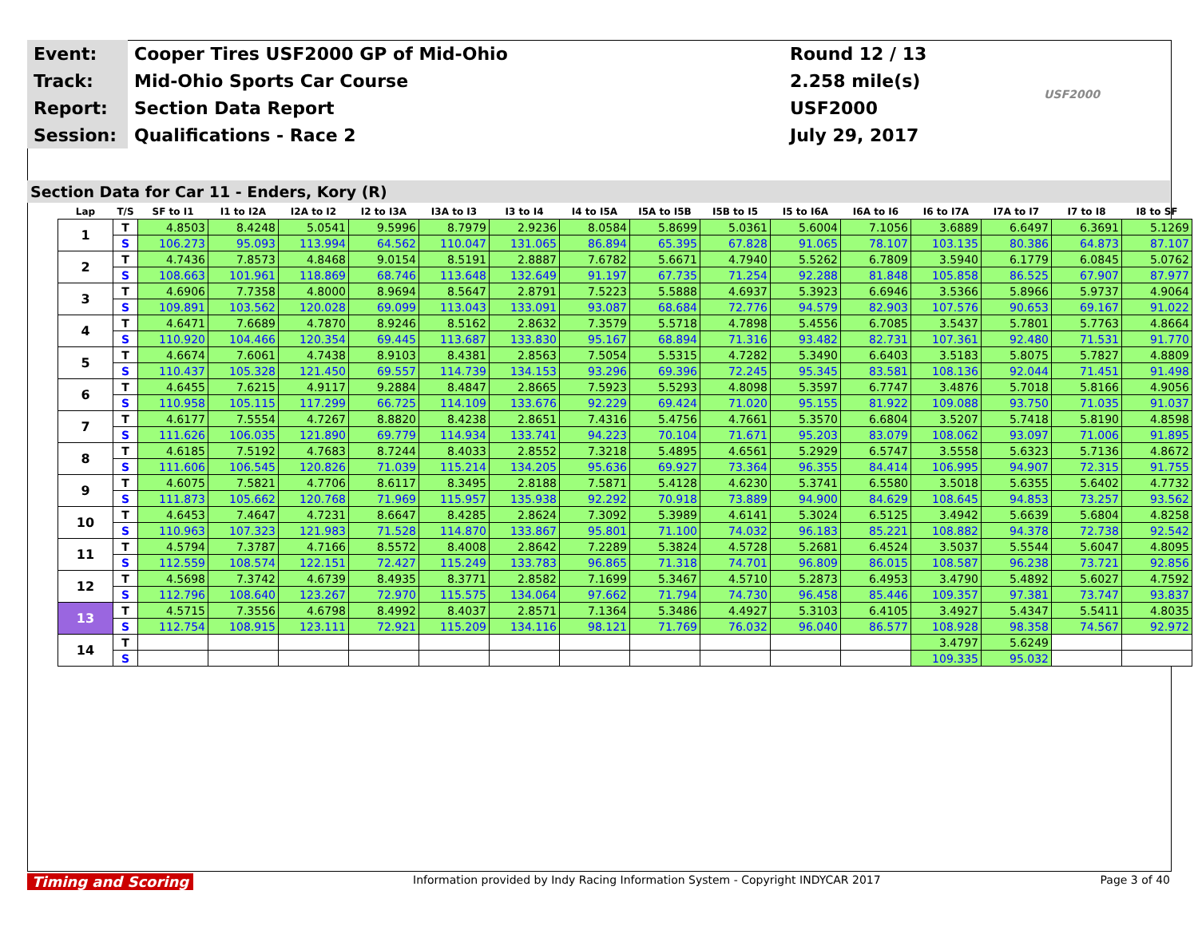| Event: | Cooper Tires USF2000 GP of Mid-Ohio | Round 12 / 13 | USF2000 |
| Track: | Mid-Ohio Sports Car Course | 2.258 mile(s) | |
| Report: | Section Data Report | USF2000 | |
| Session: | Qualifications - Race 2 | July 29, 2017 | |
Section Data for Car 11 - Enders, Kory (R)
| Lap | T/S | SF to I1 | I1 to I2A | I2A to I2 | I2 to I3A | I3A to I3 | I3 to I4 | I4 to I5A | I5A to I5B | I5B to I5 | I5 to I6A | I6A to I6 | I6 to I7A | I7A to I7 | I7 to I8 | I8 to SF |
| --- | --- | --- | --- | --- | --- | --- | --- | --- | --- | --- | --- | --- | --- | --- | --- | --- |
| 1 | T | 4.8503 | 8.4248 | 5.0541 | 9.5996 | 8.7979 | 2.9236 | 8.0584 | 5.8699 | 5.0361 | 5.6004 | 7.1056 | 3.6889 | 6.6497 | 6.3691 | 5.1269 |
| | S | 106.273 | 95.093 | 113.994 | 64.562 | 110.047 | 131.065 | 86.894 | 65.395 | 67.828 | 91.065 | 78.107 | 103.135 | 80.386 | 64.873 | 87.107 |
| 2 | T | 4.7436 | 7.8573 | 4.8468 | 9.0154 | 8.5191 | 2.8887 | 7.6782 | 5.6671 | 4.7940 | 5.5262 | 6.7809 | 3.5940 | 6.1779 | 6.0845 | 5.0762 |
| | S | 108.663 | 101.961 | 118.869 | 68.746 | 113.648 | 132.649 | 91.197 | 67.735 | 71.254 | 92.288 | 81.848 | 105.858 | 86.525 | 67.907 | 87.977 |
| 3 | T | 4.6906 | 7.7358 | 4.8000 | 8.9694 | 8.5647 | 2.8791 | 7.5223 | 5.5888 | 4.6937 | 5.3923 | 6.6946 | 3.5366 | 5.8966 | 5.9737 | 4.9064 |
| | S | 109.891 | 103.562 | 120.028 | 69.099 | 113.043 | 133.091 | 93.087 | 68.684 | 72.776 | 94.579 | 82.903 | 107.576 | 90.653 | 69.167 | 91.022 |
| 4 | T | 4.6471 | 7.6689 | 4.7870 | 8.9246 | 8.5162 | 2.8632 | 7.3579 | 5.5718 | 4.7898 | 5.4556 | 6.7085 | 3.5437 | 5.7801 | 5.7763 | 4.8664 |
| | S | 110.920 | 104.466 | 120.354 | 69.445 | 113.687 | 133.830 | 95.167 | 68.894 | 71.316 | 93.482 | 82.731 | 107.361 | 92.480 | 71.531 | 91.770 |
| 5 | T | 4.6674 | 7.6061 | 4.7438 | 8.9103 | 8.4381 | 2.8563 | 7.5054 | 5.5315 | 4.7282 | 5.3490 | 6.6403 | 3.5183 | 5.8075 | 5.7827 | 4.8809 |
| | S | 110.437 | 105.328 | 121.450 | 69.557 | 114.739 | 134.153 | 93.296 | 69.396 | 72.245 | 95.345 | 83.581 | 108.136 | 92.044 | 71.451 | 91.498 |
| 6 | T | 4.6455 | 7.6215 | 4.9117 | 9.2884 | 8.4847 | 2.8665 | 7.5923 | 5.5293 | 4.8098 | 5.3597 | 6.7747 | 3.4876 | 5.7018 | 5.8166 | 4.9056 |
| | S | 110.958 | 105.115 | 117.299 | 66.725 | 114.109 | 133.676 | 92.229 | 69.424 | 71.020 | 95.155 | 81.922 | 109.088 | 93.750 | 71.035 | 91.037 |
| 7 | T | 4.6177 | 7.5554 | 4.7267 | 8.8820 | 8.4238 | 2.8651 | 7.4316 | 5.4756 | 4.7661 | 5.3570 | 6.6804 | 3.5207 | 5.7418 | 5.8190 | 4.8598 |
| | S | 111.626 | 106.035 | 121.890 | 69.779 | 114.934 | 133.741 | 94.223 | 70.104 | 71.671 | 95.203 | 83.079 | 108.062 | 93.097 | 71.006 | 91.895 |
| 8 | T | 4.6185 | 7.5192 | 4.7683 | 8.7244 | 8.4033 | 2.8552 | 7.3218 | 5.4895 | 4.6561 | 5.2929 | 6.5747 | 3.5558 | 5.6323 | 5.7136 | 4.8672 |
| | S | 111.606 | 106.545 | 120.826 | 71.039 | 115.214 | 134.205 | 95.636 | 69.927 | 73.364 | 96.355 | 84.414 | 106.995 | 94.907 | 72.315 | 91.755 |
| 9 | T | 4.6075 | 7.5821 | 4.7706 | 8.6117 | 8.3495 | 2.8188 | 7.5871 | 5.4128 | 4.6230 | 5.3741 | 6.5580 | 3.5018 | 5.6355 | 5.6402 | 4.7732 |
| | S | 111.873 | 105.662 | 120.768 | 71.969 | 115.957 | 135.938 | 92.292 | 70.918 | 73.889 | 94.900 | 84.629 | 108.645 | 94.853 | 73.257 | 93.562 |
| 10 | T | 4.6453 | 7.4647 | 4.7231 | 8.6647 | 8.4285 | 2.8624 | 7.3092 | 5.3989 | 4.6141 | 5.3024 | 6.5125 | 3.4942 | 5.6639 | 5.6804 | 4.8258 |
| | S | 110.963 | 107.323 | 121.983 | 71.528 | 114.870 | 133.867 | 95.801 | 71.100 | 74.032 | 96.183 | 85.221 | 108.882 | 94.378 | 72.738 | 92.542 |
| 11 | T | 4.5794 | 7.3787 | 4.7166 | 8.5572 | 8.4008 | 2.8642 | 7.2289 | 5.3824 | 4.5728 | 5.2681 | 6.4524 | 3.5037 | 5.5544 | 5.6047 | 4.8095 |
| | S | 112.559 | 108.574 | 122.151 | 72.427 | 115.249 | 133.783 | 96.865 | 71.318 | 74.701 | 96.809 | 86.015 | 108.587 | 96.238 | 73.721 | 92.856 |
| 12 | T | 4.5698 | 7.3742 | 4.6739 | 8.4935 | 8.3771 | 2.8582 | 7.1699 | 5.3467 | 4.5710 | 5.2873 | 6.4953 | 3.4790 | 5.4892 | 5.6027 | 4.7592 |
| | S | 112.796 | 108.640 | 123.267 | 72.970 | 115.575 | 134.064 | 97.662 | 71.794 | 74.730 | 96.458 | 85.446 | 109.357 | 97.381 | 73.747 | 93.837 |
| 13 | T | 4.5715 | 7.3556 | 4.6798 | 8.4992 | 8.4037 | 2.8571 | 7.1364 | 5.3486 | 4.4927 | 5.3103 | 6.4105 | 3.4927 | 5.4347 | 5.5411 | 4.8035 |
| | S | 112.754 | 108.915 | 123.111 | 72.921 | 115.209 | 134.116 | 98.121 | 71.769 | 76.032 | 96.040 | 86.577 | 108.928 | 98.358 | 74.567 | 92.972 |
| 14 | T | | | | | | | | | | | | 3.4797 | 5.6249 | | |
| | S | | | | | | | | | | | | 109.335 | 95.032 | | |
Timing and Scoring Information provided by Indy Racing Information System - Copyright INDYCAR 2017 Page 3 of 40